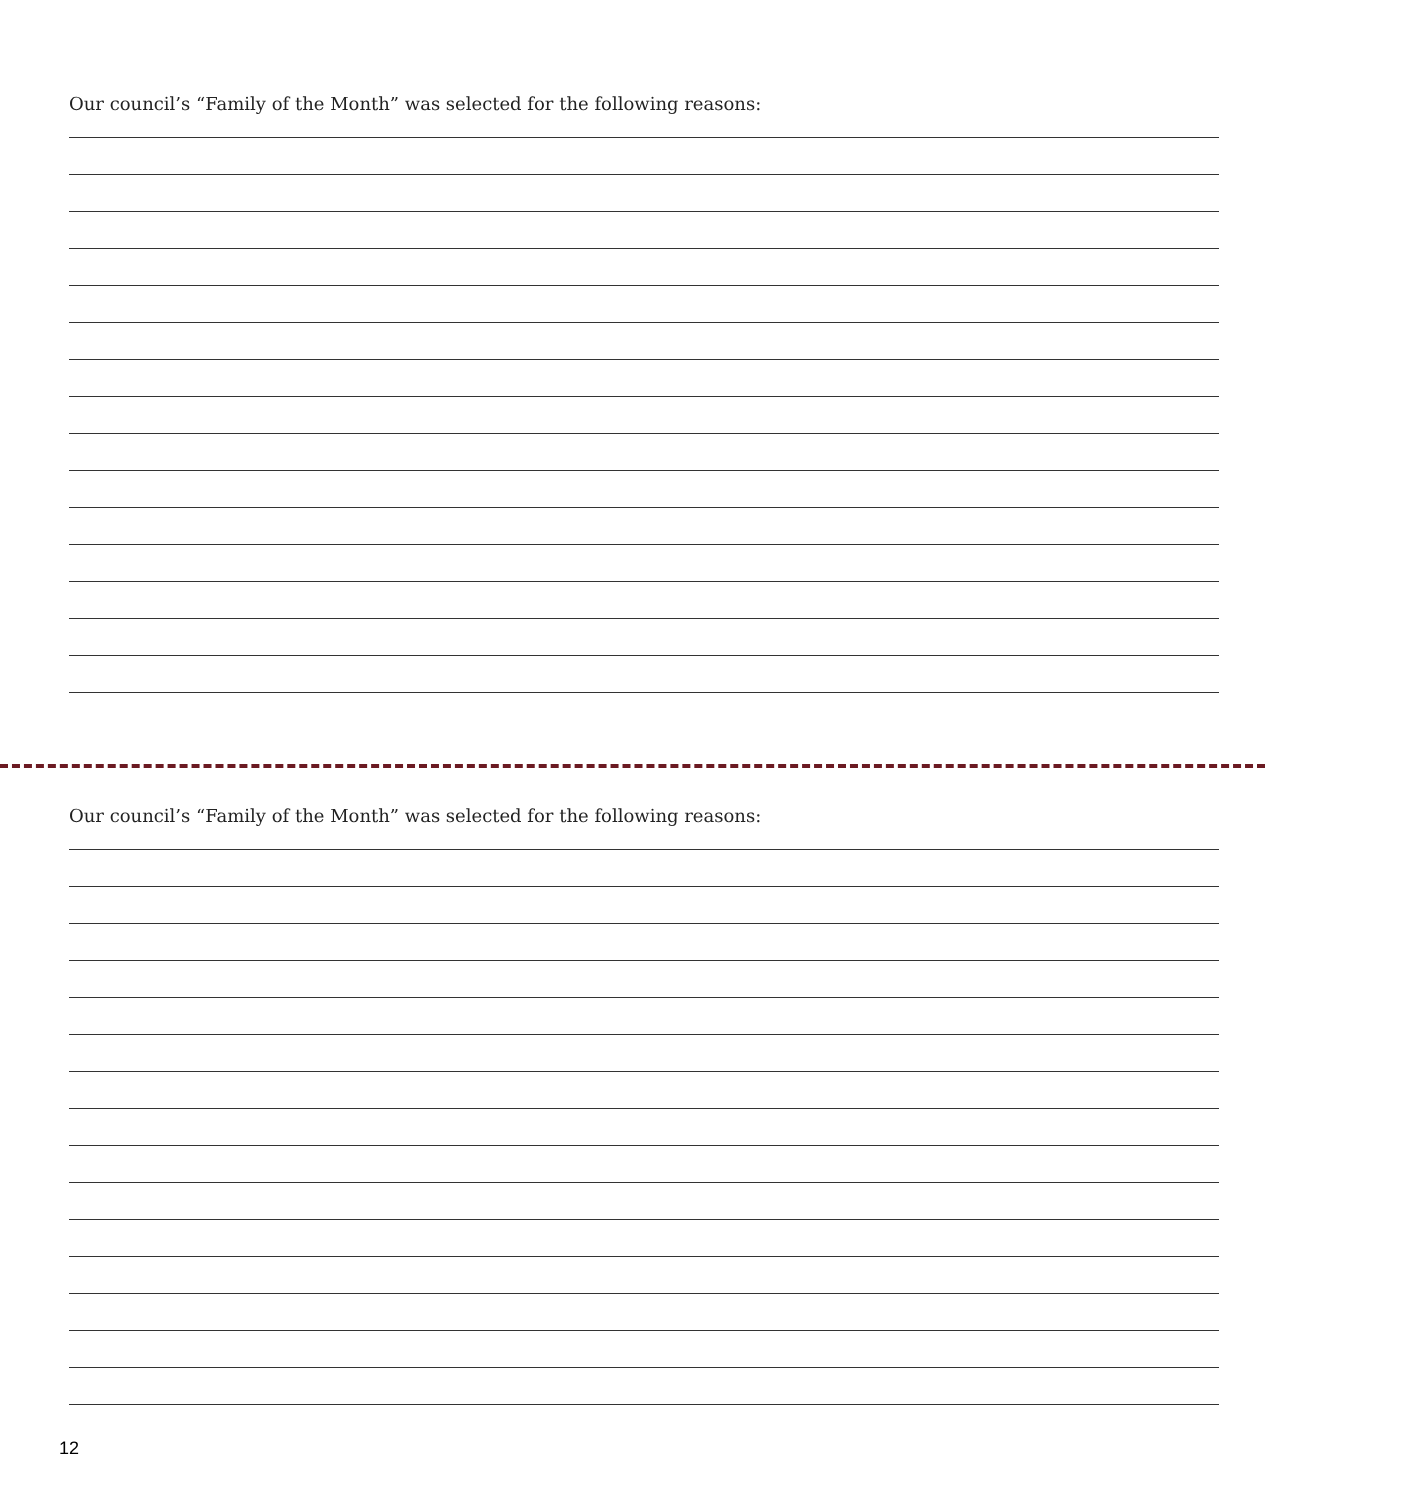Our council’s “Family of the Month” was selected for the following reasons:
Our council’s “Family of the Month” was selected for the following reasons:
12